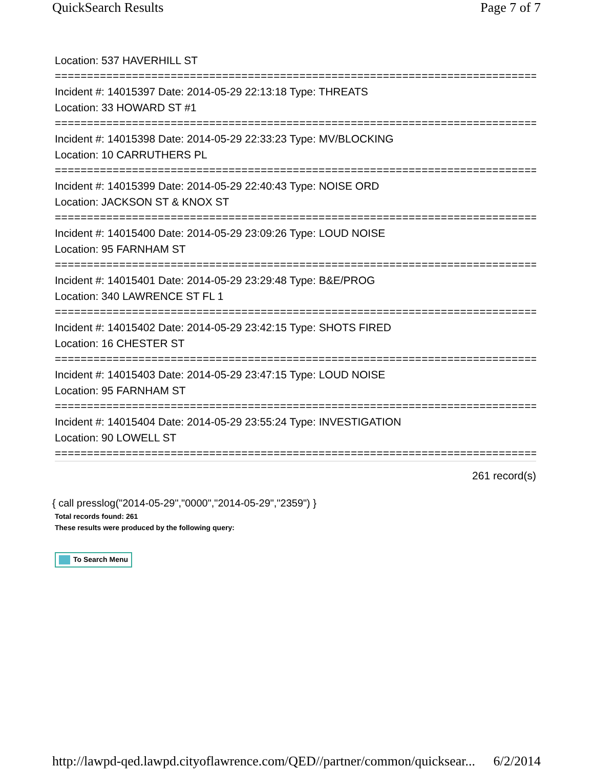QuickSearch Results Page 7 of 7
Location: 537 HAVERHILL ST
=============================================================================
Incident #: 14015397 Date: 2014-05-29 22:13:18 Type: THREATS
Location: 33 HOWARD ST #1
=============================================================================
Incident #: 14015398 Date: 2014-05-29 22:33:23 Type: MV/BLOCKING
Location: 10 CARRUTHERS PL
=============================================================================
Incident #: 14015399 Date: 2014-05-29 22:40:43 Type: NOISE ORD
Location: JACKSON ST & KNOX ST
=============================================================================
Incident #: 14015400 Date: 2014-05-29 23:09:26 Type: LOUD NOISE
Location: 95 FARNHAM ST
=============================================================================
Incident #: 14015401 Date: 2014-05-29 23:29:48 Type: B&E/PROG
Location: 340 LAWRENCE ST FL 1
=============================================================================
Incident #: 14015402 Date: 2014-05-29 23:42:15 Type: SHOTS FIRED
Location: 16 CHESTER ST
=============================================================================
Incident #: 14015403 Date: 2014-05-29 23:47:15 Type: LOUD NOISE
Location: 95 FARNHAM ST
=============================================================================
Incident #: 14015404 Date: 2014-05-29 23:55:24 Type: INVESTIGATION
Location: 90 LOWELL ST
=============================================================================
261 record(s)
{ call presslog("2014-05-29","0000","2014-05-29","2359") }
Total records found: 261
These results were produced by the following query:
To Search Menu
http://lawpd-qed.lawpd.cityoflawrence.com/QED//partner/common/quicksear... 6/2/2014